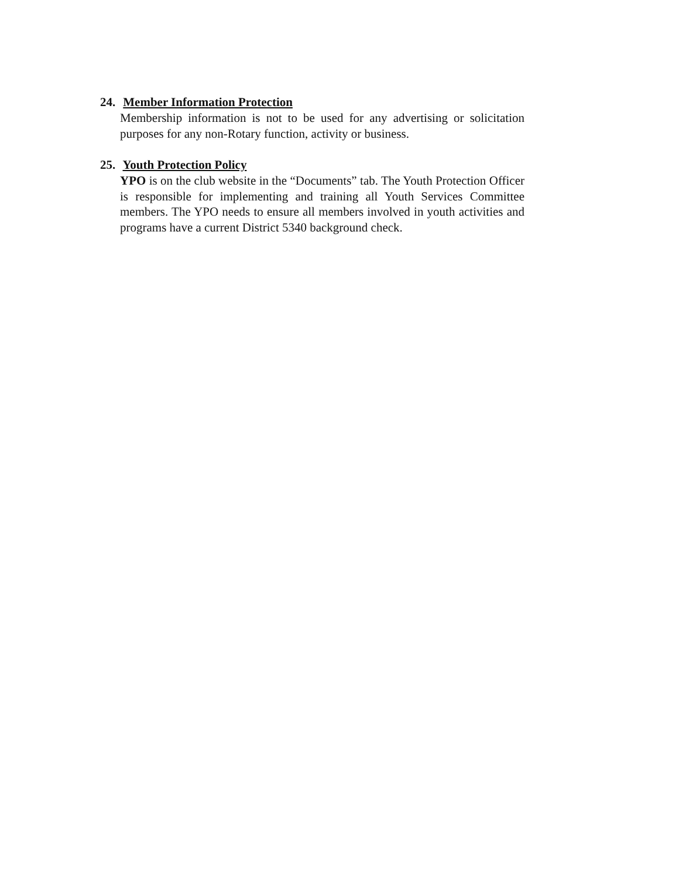24. Member Information Protection
Membership information is not to be used for any advertising or solicitation purposes for any non-Rotary function, activity or business.
25. Youth Protection Policy
YPO is on the club website in the “Documents” tab. The Youth Protection Officer is responsible for implementing and training all Youth Services Committee members. The YPO needs to ensure all members involved in youth activities and programs have a current District 5340 background check.